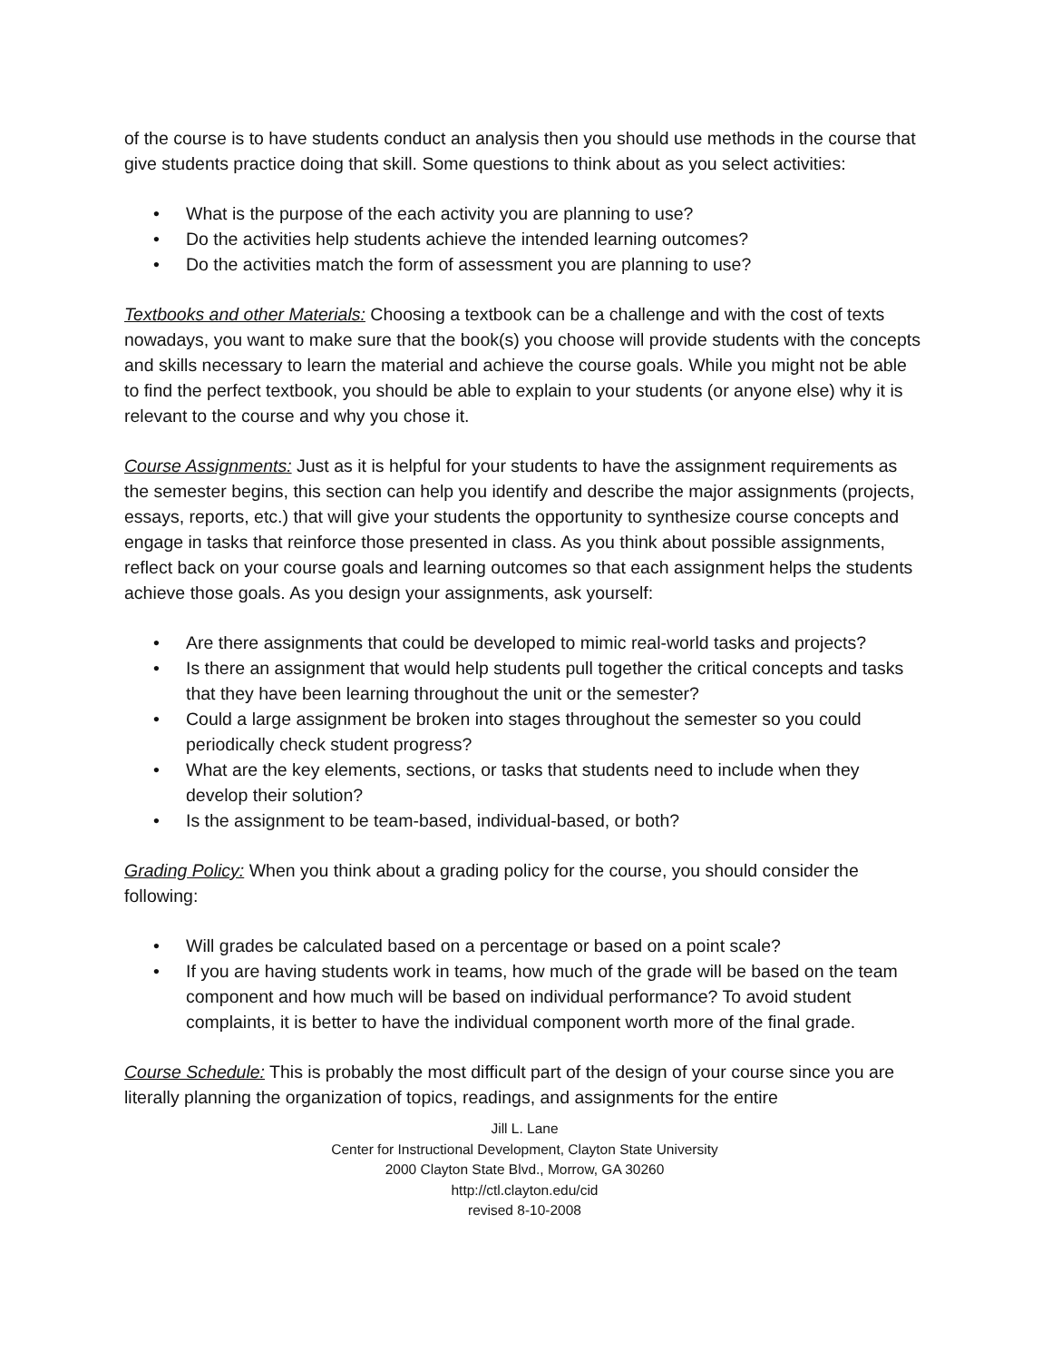of the course is to have students conduct an analysis then you should use methods in the course that give students practice doing that skill. Some questions to think about as you select activities:
• What is the purpose of the each activity you are planning to use?
• Do the activities help students achieve the intended learning outcomes?
• Do the activities match the form of assessment you are planning to use?
Textbooks and other Materials: Choosing a textbook can be a challenge and with the cost of texts nowadays, you want to make sure that the book(s) you choose will provide students with the concepts and skills necessary to learn the material and achieve the course goals. While you might not be able to find the perfect textbook, you should be able to explain to your students (or anyone else) why it is relevant to the course and why you chose it.
Course Assignments: Just as it is helpful for your students to have the assignment requirements as the semester begins, this section can help you identify and describe the major assignments (projects, essays, reports, etc.) that will give your students the opportunity to synthesize course concepts and engage in tasks that reinforce those presented in class. As you think about possible assignments, reflect back on your course goals and learning outcomes so that each assignment helps the students achieve those goals. As you design your assignments, ask yourself:
• Are there assignments that could be developed to mimic real-world tasks and projects?
• Is there an assignment that would help students pull together the critical concepts and tasks that they have been learning throughout the unit or the semester?
• Could a large assignment be broken into stages throughout the semester so you could periodically check student progress?
• What are the key elements, sections, or tasks that students need to include when they develop their solution?
• Is the assignment to be team-based, individual-based, or both?
Grading Policy: When you think about a grading policy for the course, you should consider the following:
• Will grades be calculated based on a percentage or based on a point scale?
• If you are having students work in teams, how much of the grade will be based on the team component and how much will be based on individual performance? To avoid student complaints, it is better to have the individual component worth more of the final grade.
Course Schedule: This is probably the most difficult part of the design of your course since you are literally planning the organization of topics, readings, and assignments for the entire
Jill L. Lane
Center for Instructional Development, Clayton State University
2000 Clayton State Blvd., Morrow, GA 30260
http://ctl.clayton.edu/cid
revised 8-10-2008